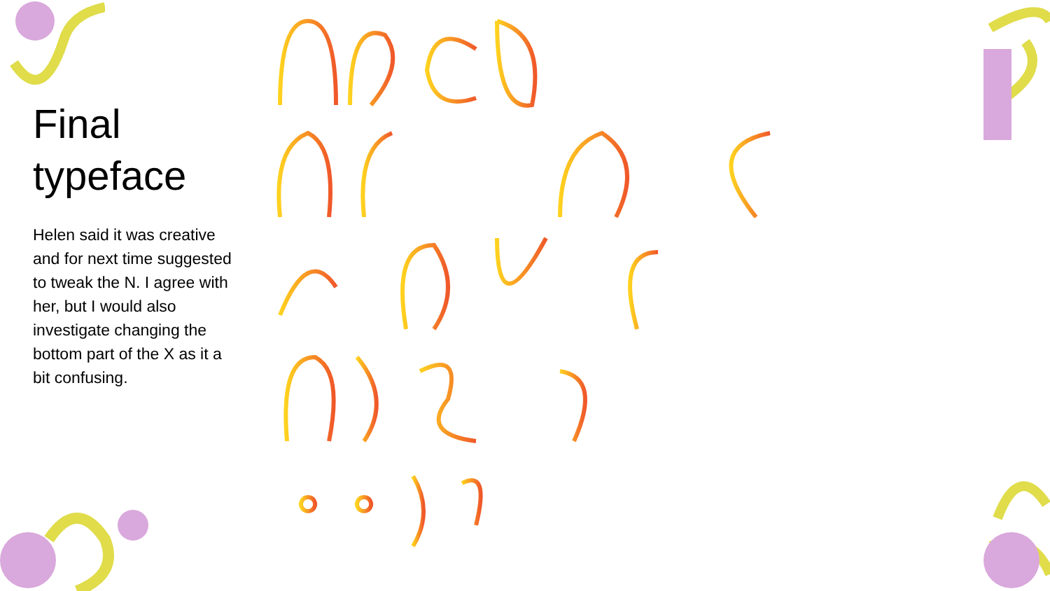Final typeface
Helen said it was creative and for next time suggested to tweak the N. I agree with her, but I would also investigate changing the bottom part of the X as it a bit confusing.